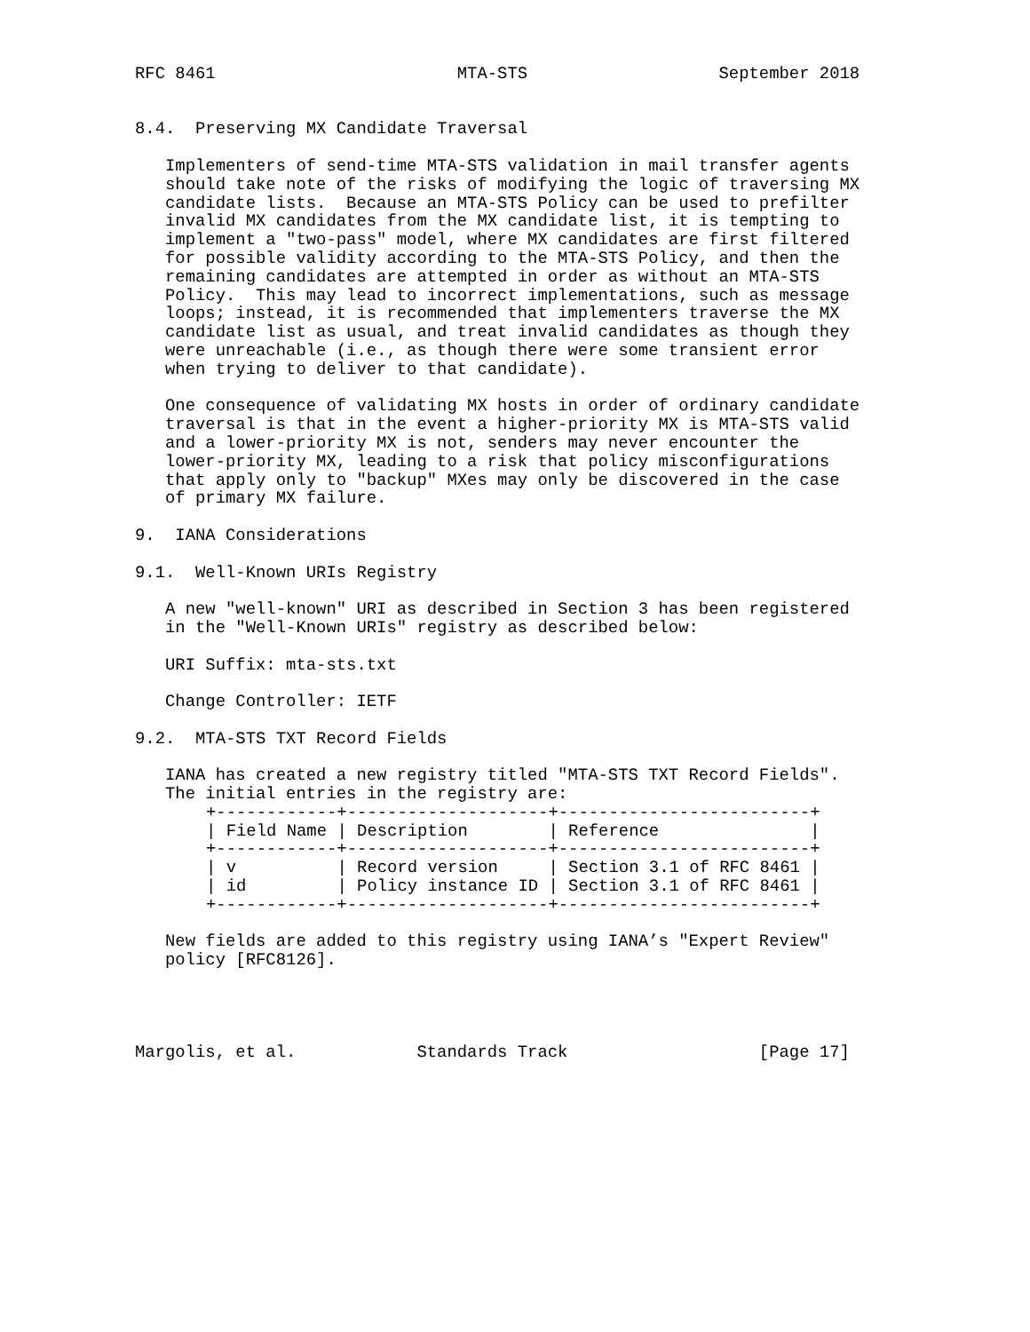RFC 8461                        MTA-STS                   September 2018


8.4.  Preserving MX Candidate Traversal

   Implementers of send-time MTA-STS validation in mail transfer agents
   should take note of the risks of modifying the logic of traversing MX
   candidate lists.  Because an MTA-STS Policy can be used to prefilter
   invalid MX candidates from the MX candidate list, it is tempting to
   implement a "two-pass" model, where MX candidates are first filtered
   for possible validity according to the MTA-STS Policy, and then the
   remaining candidates are attempted in order as without an MTA-STS
   Policy.  This may lead to incorrect implementations, such as message
   loops; instead, it is recommended that implementers traverse the MX
   candidate list as usual, and treat invalid candidates as though they
   were unreachable (i.e., as though there were some transient error
   when trying to deliver to that candidate).

   One consequence of validating MX hosts in order of ordinary candidate
   traversal is that in the event a higher-priority MX is MTA-STS valid
   and a lower-priority MX is not, senders may never encounter the
   lower-priority MX, leading to a risk that policy misconfigurations
   that apply only to "backup" MXes may only be discovered in the case
   of primary MX failure.

9.  IANA Considerations

9.1.  Well-Known URIs Registry

   A new "well-known" URI as described in Section 3 has been registered
   in the "Well-Known URIs" registry as described below:

   URI Suffix: mta-sts.txt

   Change Controller: IETF

9.2.  MTA-STS TXT Record Fields

   IANA has created a new registry titled "MTA-STS TXT Record Fields".
   The initial entries in the registry are:
| +------------+--------------------+-------------------------+ | | |
| / Field Name | / Description | / Reference / |
| +------------+--------------------+-------------------------+ | | |
| / v | / Record version | / Section 3.1 of RFC 8461 / |
| / id | / Policy instance ID | / Section 3.1 of RFC 8461 / |
| +------------+--------------------+-------------------------+ | | |
   New fields are added to this registry using IANA’s "Expert Review"
   policy [RFC8126].




Margolis, et al.            Standards Track                   [Page 17]